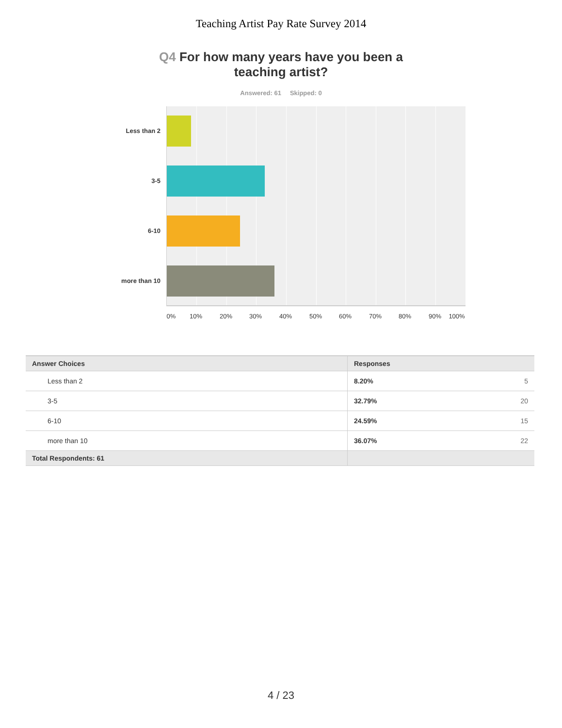Teaching Artist Pay Rate Survey 2014
Q4 For how many years have you been a teaching artist?
Answered: 61 Skipped: 0
Less than 2
3-5
6-10
more than 10
0% 10% 20% 30% 40% 50% 60% 70% 80% 90% 100%
| Answer Choices | Responses | |
| --- | --- | --- |
| Less than 2 | 8.20% | 5 |
| 3-5 | 32.79% | 20 |
| 6-10 | 24.59% | 15 |
| more than 10 | 36.07% | 22 |
| Total Respondents: 61 | | |
4 / 23